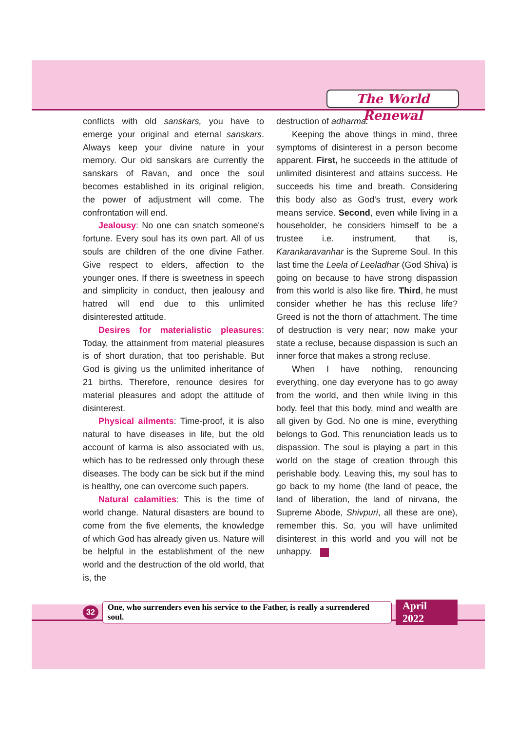The World Renewal
conflicts with old sanskars, you have to emerge your original and eternal sanskars. Always keep your divine nature in your memory. Our old sanskars are currently the sanskars of Ravan, and once the soul becomes established in its original religion, the power of adjustment will come. The confrontation will end.
Jealousy: No one can snatch someone's fortune. Every soul has its own part. All of us souls are children of the one divine Father. Give respect to elders, affection to the younger ones. If there is sweetness in speech and simplicity in conduct, then jealousy and hatred will end due to this unlimited disinterested attitude.
Desires for materialistic pleasures: Today, the attainment from material pleasures is of short duration, that too perishable. But God is giving us the unlimited inheritance of 21 births. Therefore, renounce desires for material pleasures and adopt the attitude of disinterest.
Physical ailments: Time-proof, it is also natural to have diseases in life, but the old account of karma is also associated with us, which has to be redressed only through these diseases. The body can be sick but if the mind is healthy, one can overcome such papers.
Natural calamities: This is the time of world change. Natural disasters are bound to come from the five elements, the knowledge of which God has already given us. Nature will be helpful in the establishment of the new world and the destruction of the old world, that is, the
destruction of adharma.
Keeping the above things in mind, three symptoms of disinterest in a person become apparent. First, he succeeds in the attitude of unlimited disinterest and attains success. He succeeds his time and breath. Considering this body also as God's trust, every work means service. Second, even while living in a householder, he considers himself to be a trustee i.e. instrument, that is, Karankaravanhar is the Supreme Soul. In this last time the Leela of Leeladhar (God Shiva) is going on because to have strong dispassion from this world is also like fire. Third, he must consider whether he has this recluse life? Greed is not the thorn of attachment. The time of destruction is very near; now make your state a recluse, because dispassion is such an inner force that makes a strong recluse.
When I have nothing, renouncing everything, one day everyone has to go away from the world, and then while living in this body, feel that this body, mind and wealth are all given by God. No one is mine, everything belongs to God. This renunciation leads us to dispassion. The soul is playing a part in this world on the stage of creation through this perishable body. Leaving this, my soul has to go back to my home (the land of peace, the land of liberation, the land of nirvana, the Supreme Abode, Shivpuri, all these are one), remember this. So, you will have unlimited disinterest in this world and you will not be unhappy.
32 One, who surrenders even his service to the Father, is really a surrendered soul. April 2022